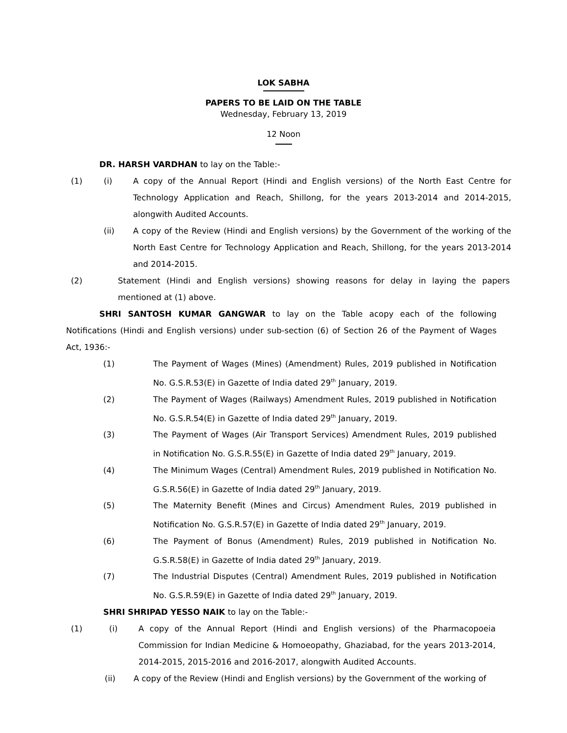LOK SABHA
PAPERS TO BE LAID ON THE TABLE
Wednesday, February 13, 2019
12 Noon
DR. HARSH VARDHAN to lay on the Table:-
(1) (i) A copy of the Annual Report (Hindi and English versions) of the North East Centre for Technology Application and Reach, Shillong, for the years 2013-2014 and 2014-2015, alongwith Audited Accounts.
(ii) A copy of the Review (Hindi and English versions) by the Government of the working of the North East Centre for Technology Application and Reach, Shillong, for the years 2013-2014 and 2014-2015.
(2) Statement (Hindi and English versions) showing reasons for delay in laying the papers mentioned at (1) above.
SHRI SANTOSH KUMAR GANGWAR to lay on the Table acopy each of the following Notifications (Hindi and English versions) under sub-section (6) of Section 26 of the Payment of Wages Act, 1936:-
(1) The Payment of Wages (Mines) (Amendment) Rules, 2019 published in Notification No. G.S.R.53(E) in Gazette of India dated 29<sup>th</sup> January, 2019.
(2) The Payment of Wages (Railways) Amendment Rules, 2019 published in Notification No. G.S.R.54(E) in Gazette of India dated 29<sup>th</sup> January, 2019.
(3) The Payment of Wages (Air Transport Services) Amendment Rules, 2019 published in Notification No. G.S.R.55(E) in Gazette of India dated 29<sup>th</sup> January, 2019.
(4) The Minimum Wages (Central) Amendment Rules, 2019 published in Notification No. G.S.R.56(E) in Gazette of India dated 29<sup>th</sup> January, 2019.
(5) The Maternity Benefit (Mines and Circus) Amendment Rules, 2019 published in Notification No. G.S.R.57(E) in Gazette of India dated 29<sup>th</sup> January, 2019.
(6) The Payment of Bonus (Amendment) Rules, 2019 published in Notification No. G.S.R.58(E) in Gazette of India dated 29<sup>th</sup> January, 2019.
(7) The Industrial Disputes (Central) Amendment Rules, 2019 published in Notification No. G.S.R.59(E) in Gazette of India dated 29<sup>th</sup> January, 2019.
SHRI SHRIPAD YESSO NAIK to lay on the Table:-
(1) (i) A copy of the Annual Report (Hindi and English versions) of the Pharmacopoeia Commission for Indian Medicine & Homoeopathy, Ghaziabad, for the years 2013-2014, 2014-2015, 2015-2016 and 2016-2017, alongwith Audited Accounts.
(ii) A copy of the Review (Hindi and English versions) by the Government of the working of